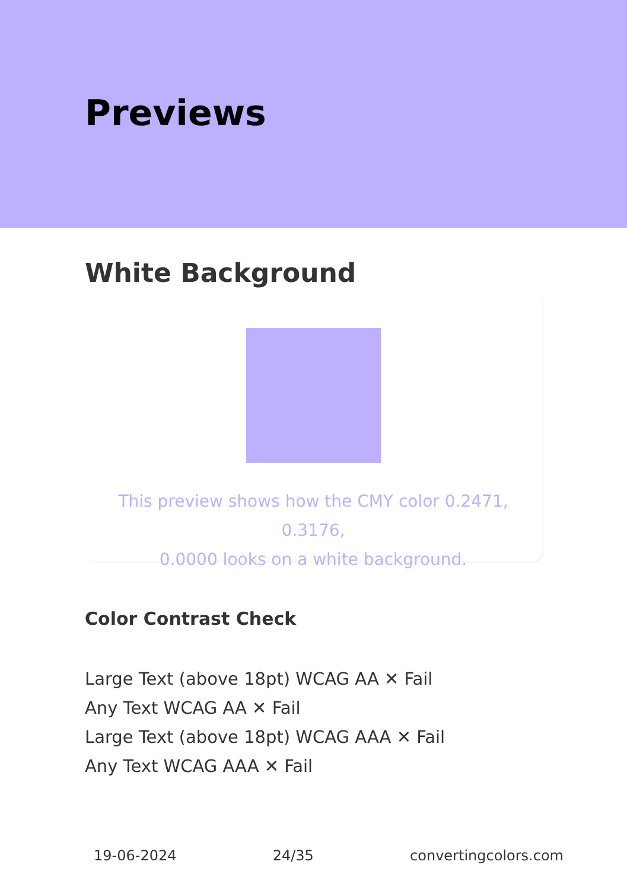Previews
White Background
This preview shows how the CMY color 0.2471, 0.3176,
0.0000 looks on a white background.
Color Contrast Check
Large Text (above 18pt) WCAG AA ✕ Fail
Any Text WCAG AA ✕ Fail
Large Text (above 18pt) WCAG AAA ✕ Fail
Any Text WCAG AAA ✕ Fail
19-06-2024 24/35 convertingcolors.com